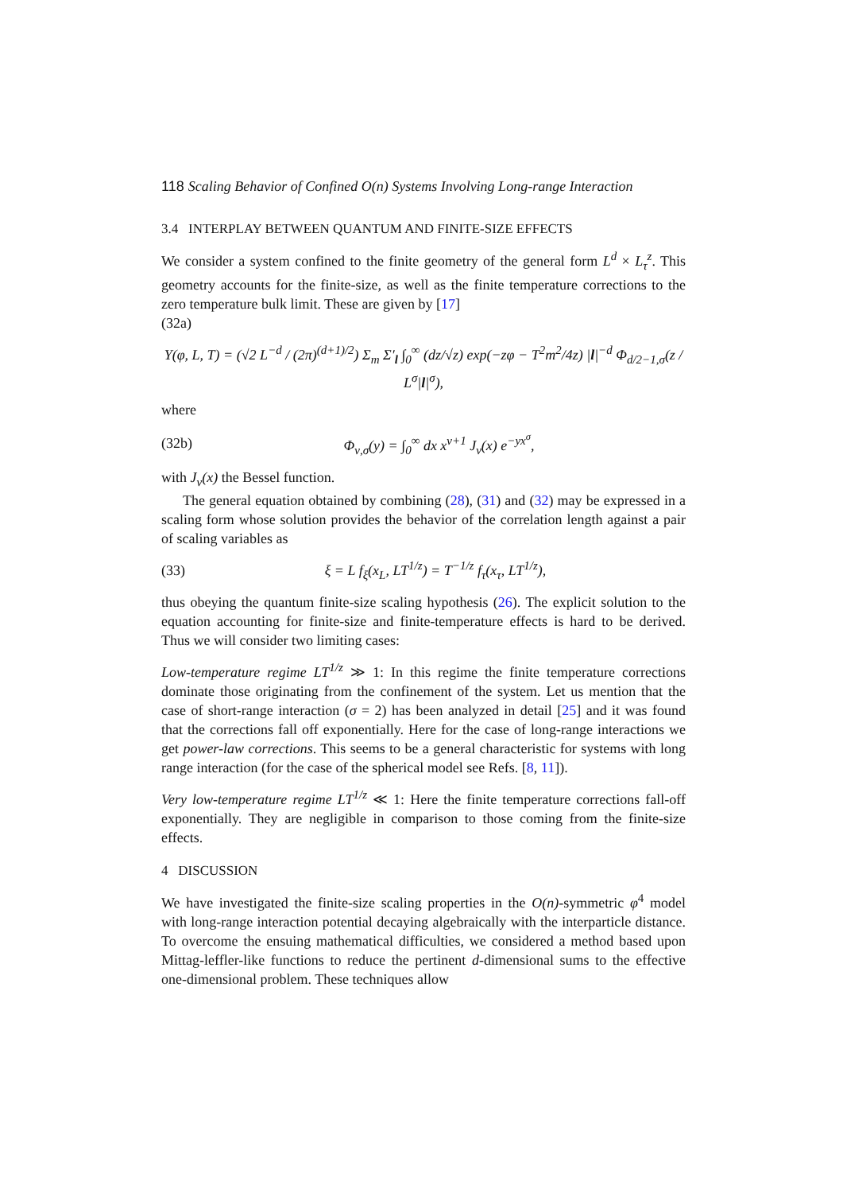118 Scaling Behavior of Confined O(n) Systems Involving Long-range Interaction
3.4 INTERPLAY BETWEEN QUANTUM AND FINITE-SIZE EFFECTS
We consider a system confined to the finite geometry of the general form L<sup>d</sup> × L<sub>τ</sub><sup>z</sup>. This geometry accounts for the finite-size, as well as the finite temperature corrections to the zero temperature bulk limit. These are given by [17]
(32a)
Υ(φ, L, T) = (√2 L<sup>−d</sup> / (2π)<sup>(d+1)/2</sup>) Σ<sub>m</sub> Σ′<sub>l</sub> ∫<sub>0</sub><sup>∞</sup> (dz/√z) exp(−zφ − T<sup>2</sup>m<sup>2</sup>/4z) |l|<sup>−d</sup> Φ<sub>d/2−1,σ</sub>(z / L<sup>σ</sup>|l|<sup>σ</sup>),
where
(32b) Φ<sub>ν,σ</sub>(y) = ∫<sub>0</sub><sup>∞</sup> dx x<sup>ν+1</sup> J<sub>ν</sub>(x) e<sup>−yx<sup>σ</sup></sup>,
with J<sub>ν</sub>(x) the Bessel function.
The general equation obtained by combining (28), (31) and (32) may be expressed in a scaling form whose solution provides the behavior of the correlation length against a pair of scaling variables as
(33) ξ = L f<sub>ξ</sub>(x<sub>L</sub>, LT<sup>1/z</sup>) = T<sup>−1/z</sup> f<sub>τ</sub>(x<sub>τ</sub>, LT<sup>1/z</sup>),
thus obeying the quantum finite-size scaling hypothesis (26). The explicit solution to the equation accounting for finite-size and finite-temperature effects is hard to be derived. Thus we will consider two limiting cases:
Low-temperature regime LT<sup>1/z</sup> ≫ 1: In this regime the finite temperature corrections dominate those originating from the confinement of the system. Let us mention that the case of short-range interaction (σ = 2) has been analyzed in detail [25] and it was found that the corrections fall off exponentially. Here for the case of long-range interactions we get power-law corrections. This seems to be a general characteristic for systems with long range interaction (for the case of the spherical model see Refs. [8, 11]).
Very low-temperature regime LT<sup>1/z</sup> ≪ 1: Here the finite temperature corrections fall-off exponentially. They are negligible in comparison to those coming from the finite-size effects.
4 DISCUSSION
We have investigated the finite-size scaling properties in the O(n)-symmetric φ<sup>4</sup> model with long-range interaction potential decaying algebraically with the interparticle distance. To overcome the ensuing mathematical difficulties, we considered a method based upon Mittag-leffler-like functions to reduce the pertinent d-dimensional sums to the effective one-dimensional problem. These techniques allow